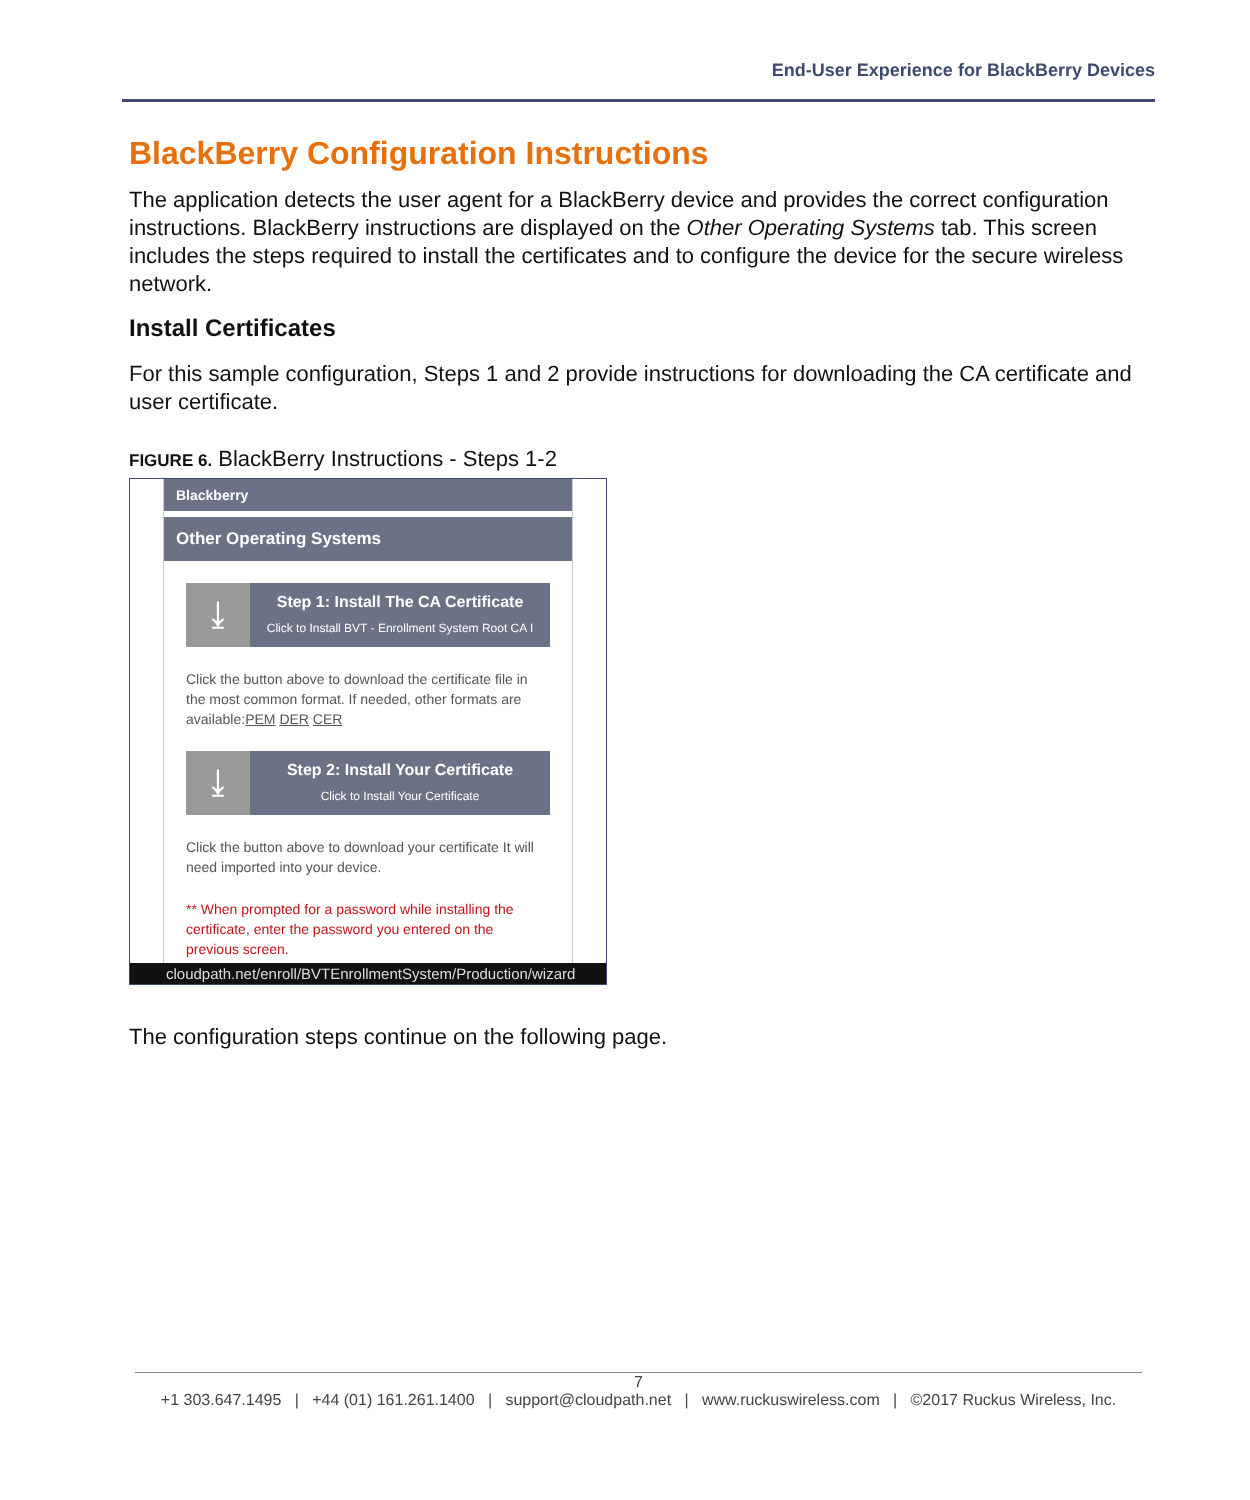End-User Experience for BlackBerry Devices
BlackBerry Configuration Instructions
The application detects the user agent for a BlackBerry device and provides the correct configuration instructions. BlackBerry instructions are displayed on the Other Operating Systems tab. This screen includes the steps required to install the certificates and to configure the device for the secure wireless network.
Install Certificates
For this sample configuration, Steps 1 and 2 provide instructions for downloading the CA certificate and user certificate.
FIGURE 6. BlackBerry Instructions - Steps 1-2
Blackberry
Other Operating Systems
⤓
Step 1: Install The CA Certificate
Click to Install BVT - Enrollment System Root CA I
Click the button above to download the certificate file in the most common format. If needed, other formats are available:PEM DER CER
⤓
Step 2: Install Your Certificate
Click to Install Your Certificate
Click the button above to download your certificate It will need imported into your device.
** When prompted for a password while installing the certificate, enter the password you entered on the previous screen.
cloudpath.net/enroll/BVTEnrollmentSystem/Production/wizard
The configuration steps continue on the following page.
7
+1 303.647.1495 | +44 (01) 161.261.1400 | support@cloudpath.net | www.ruckuswireless.com | ©2017 Ruckus Wireless, Inc.